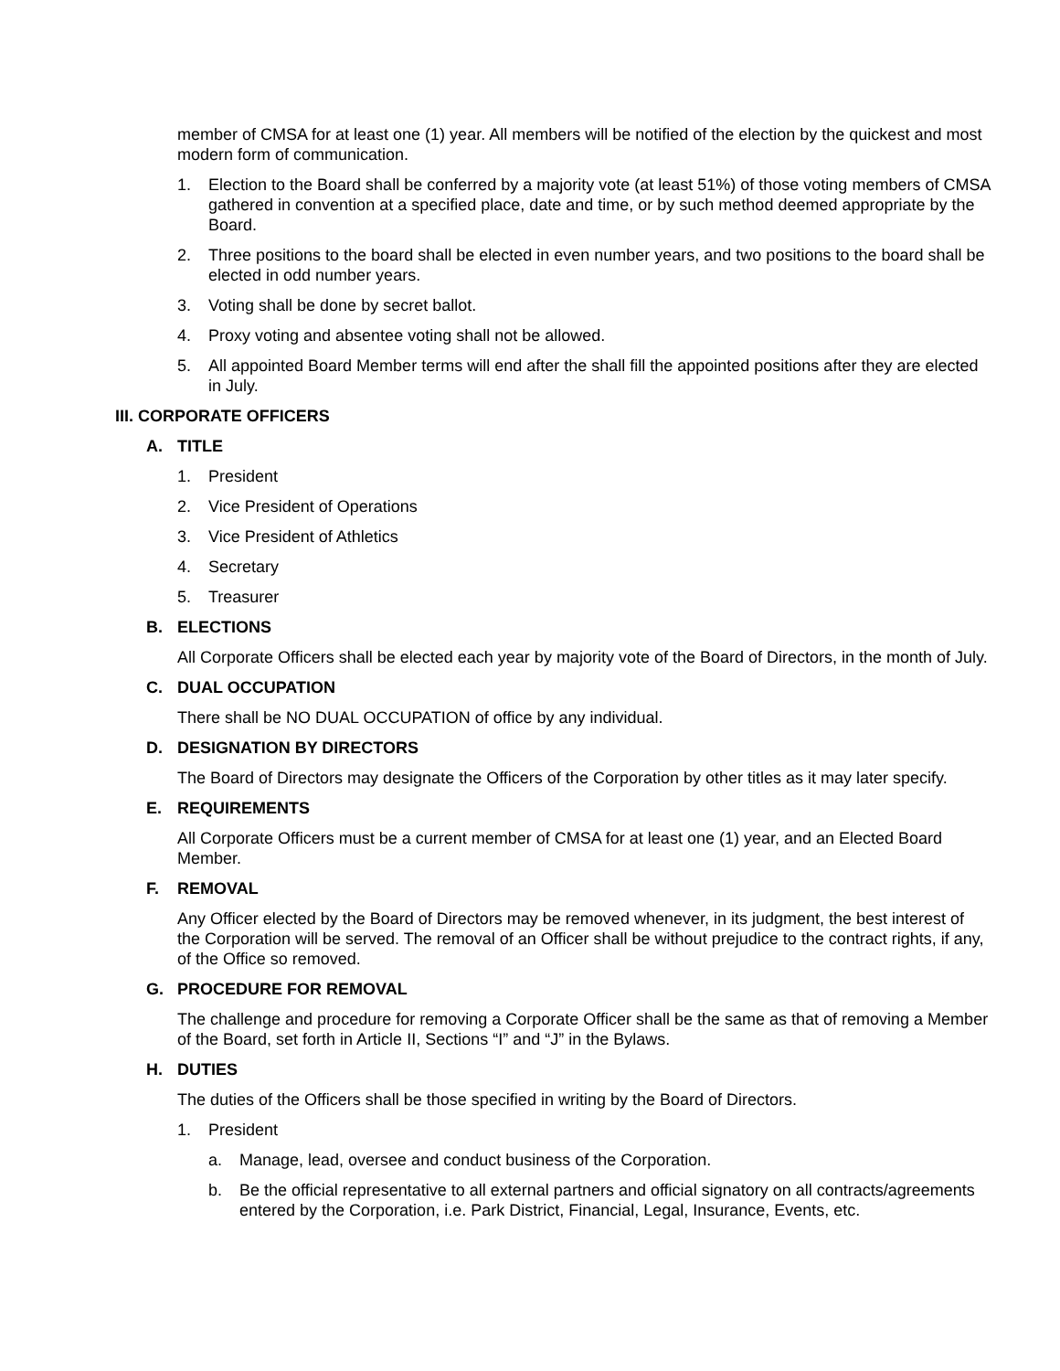member of CMSA for at least one (1) year. All members will be notified of the election by the quickest and most modern form of communication.
1. Election to the Board shall be conferred by a majority vote (at least 51%) of those voting members of CMSA gathered in convention at a specified place, date and time, or by such method deemed appropriate by the Board.
2. Three positions to the board shall be elected in even number years, and two positions to the board shall be elected in odd number years.
3. Voting shall be done by secret ballot.
4. Proxy voting and absentee voting shall not be allowed.
5. All appointed Board Member terms will end after the shall fill the appointed positions after they are elected in July.
III. CORPORATE OFFICERS
A. TITLE
1. President
2. Vice President of Operations
3. Vice President of Athletics
4. Secretary
5. Treasurer
B. ELECTIONS
All Corporate Officers shall be elected each year by majority vote of the Board of Directors, in the month of July.
C. DUAL OCCUPATION
There shall be NO DUAL OCCUPATION of office by any individual.
D. DESIGNATION BY DIRECTORS
The Board of Directors may designate the Officers of the Corporation by other titles as it may later specify.
E. REQUIREMENTS
All Corporate Officers must be a current member of CMSA for at least one (1) year, and an Elected Board Member.
F. REMOVAL
Any Officer elected by the Board of Directors may be removed whenever, in its judgment, the best interest of the Corporation will be served. The removal of an Officer shall be without prejudice to the contract rights, if any, of the Office so removed.
G. PROCEDURE FOR REMOVAL
The challenge and procedure for removing a Corporate Officer shall be the same as that of removing a Member of the Board, set forth in Article II, Sections “I” and “J” in the Bylaws.
H. DUTIES
The duties of the Officers shall be those specified in writing by the Board of Directors.
1. President
a. Manage, lead, oversee and conduct business of the Corporation.
b. Be the official representative to all external partners and official signatory on all contracts/agreements entered by the Corporation, i.e. Park District, Financial, Legal, Insurance, Events, etc.